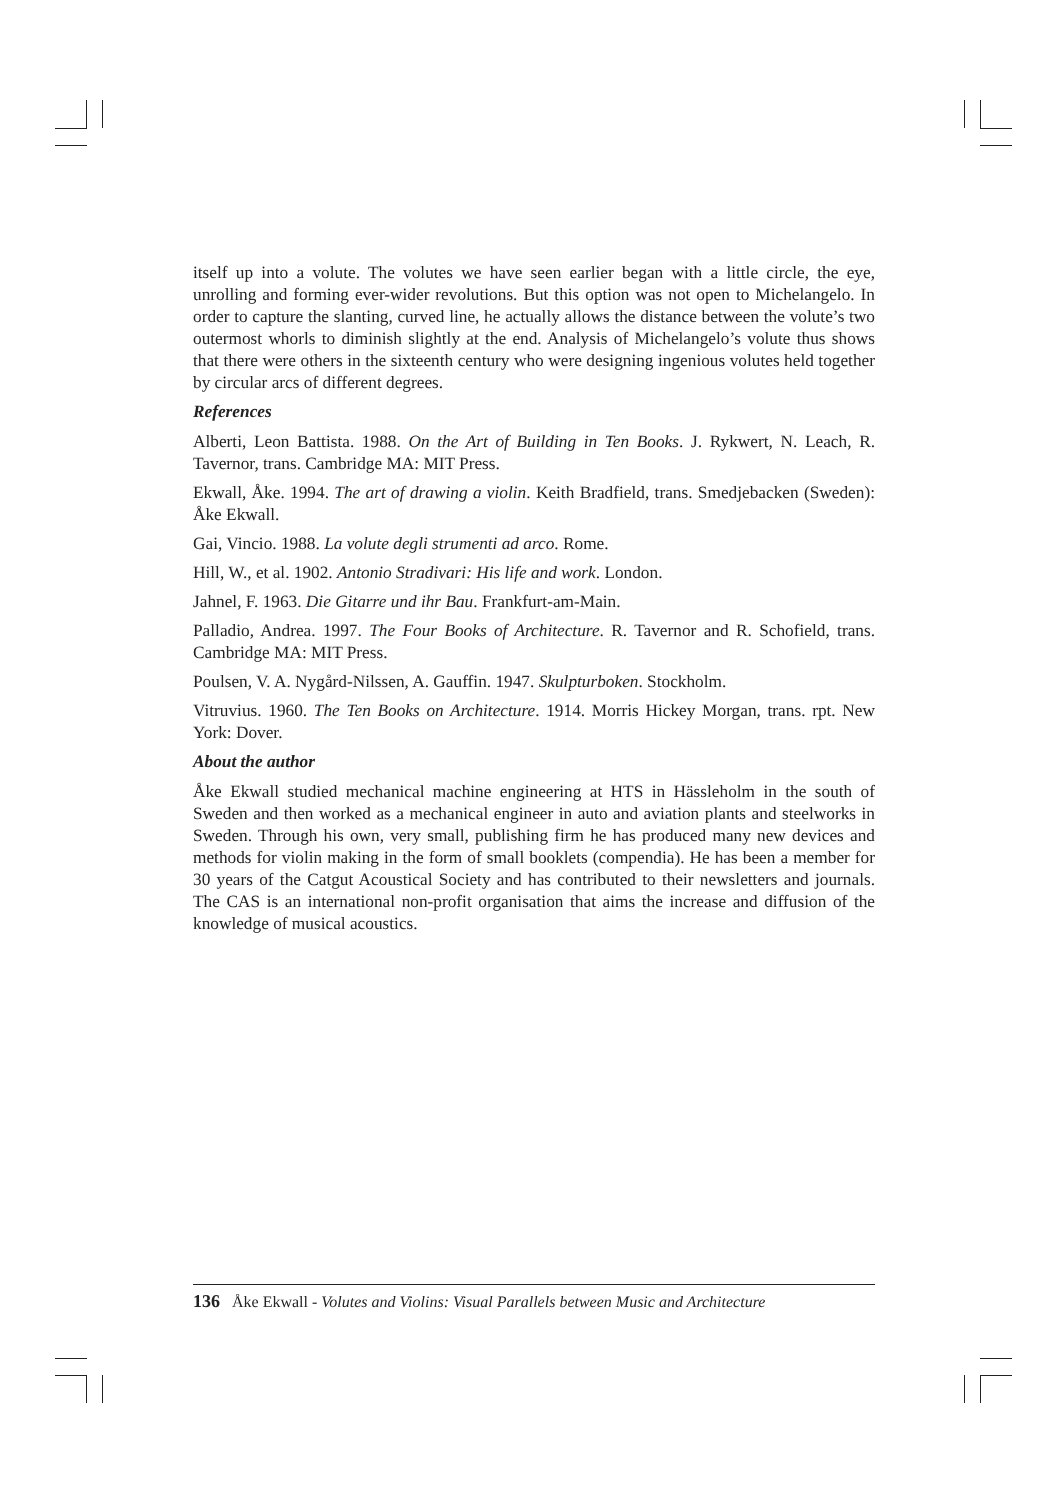itself up into a volute. The volutes we have seen earlier began with a little circle, the eye, unrolling and forming ever-wider revolutions. But this option was not open to Michelangelo. In order to capture the slanting, curved line, he actually allows the distance between the volute’s two outermost whorls to diminish slightly at the end. Analysis of Michelangelo’s volute thus shows that there were others in the sixteenth century who were designing ingenious volutes held together by circular arcs of different degrees.
References
Alberti, Leon Battista. 1988. On the Art of Building in Ten Books. J. Rykwert, N. Leach, R. Tavernor, trans. Cambridge MA: MIT Press.
Ekwall, Åke. 1994. The art of drawing a violin. Keith Bradfield, trans. Smedjebacken (Sweden): Åke Ekwall.
Gai, Vincio. 1988. La volute degli strumenti ad arco. Rome.
Hill, W., et al. 1902. Antonio Stradivari: His life and work. London.
Jahnel, F. 1963. Die Gitarre und ihr Bau. Frankfurt-am-Main.
Palladio, Andrea. 1997. The Four Books of Architecture. R. Tavernor and R. Schofield, trans. Cambridge MA: MIT Press.
Poulsen, V. A. Nygård-Nilssen, A. Gauffin. 1947. Skulpturboken. Stockholm.
Vitruvius. 1960. The Ten Books on Architecture. 1914. Morris Hickey Morgan, trans. rpt. New York: Dover.
About the author
Åke Ekwall studied mechanical machine engineering at HTS in Hässleholm in the south of Sweden and then worked as a mechanical engineer in auto and aviation plants and steelworks in Sweden. Through his own, very small, publishing firm he has produced many new devices and methods for violin making in the form of small booklets (compendia). He has been a member for 30 years of the Catgut Acoustical Society and has contributed to their newsletters and journals. The CAS is an international non-profit organisation that aims the increase and diffusion of the knowledge of musical acoustics.
136 Åke Ekwall - Volutes and Violins: Visual Parallels between Music and Architecture